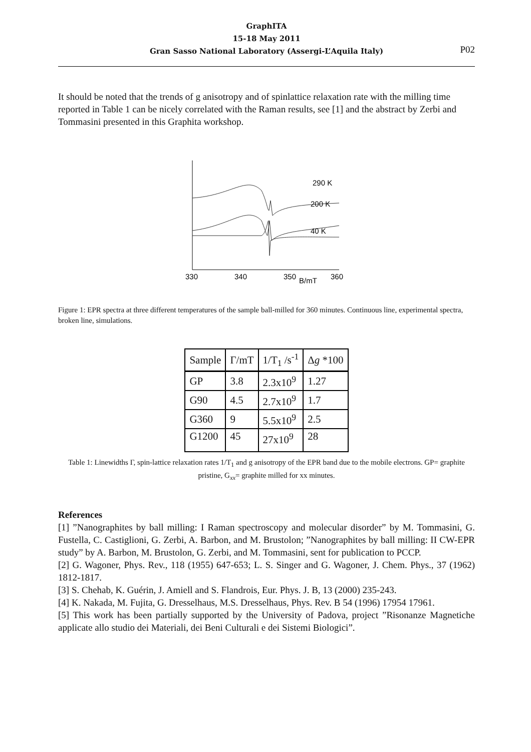GraphITA
15-18 May 2011
Gran Sasso National Laboratory (Assergi-L’Aquila Italy)
P02
It should be noted that the trends of g anisotropy and of spinlattice relaxation rate with the milling time reported in Table 1 can be nicely correlated with the Raman results, see [1] and the abstract by Zerbi and Tommasini presented in this Graphita workshop.
290 K
200 K
40 K
330
340
350
B/mT
360
Figure 1: EPR spectra at three different temperatures of the sample ball-milled for 360 minutes. Continuous line, experimental spectra, broken line, simulations.
| Sample | Γ/mT | 1/T<sub>1</sub> /s<sup>-1</sup> | Δ g *100 |
| GP | 3.8 | 2.3x10<sup>9</sup> | 1.27 |
| G90 | 4.5 | 2.7x10<sup>9</sup> | 1.7 |
| G360 | 9 | 5.5x10<sup>9</sup> | 2.5 |
| G1200 | 45 | 27x10<sup>9</sup> | 28 |
Table 1: Linewidths Γ, spin-lattice relaxation rates 1/T<sub>1</sub> and g anisotropy of the EPR band due to the mobile electrons. GP= graphite pristine, G<sub>xx</sub>= graphite milled for xx minutes.
References
[1] ”Nanographites by ball milling: I Raman spectroscopy and molecular disorder” by M. Tommasini, G. Fustella, C. Castiglioni, G. Zerbi, A. Barbon, and M. Brustolon; ”Nanographites by ball milling: II CW-EPR study” by A. Barbon, M. Brustolon, G. Zerbi, and M. Tommasini, sent for publication to PCCP.
[2] G. Wagoner, Phys. Rev., 118 (1955) 647-653; L. S. Singer and G. Wagoner, J. Chem. Phys., 37 (1962) 1812-1817.
[3] S. Chehab, K. Guérin, J. Amiell and S. Flandrois, Eur. Phys. J. B, 13 (2000) 235-243.
[4] K. Nakada, M. Fujita, G. Dresselhaus, M.S. Dresselhaus, Phys. Rev. B 54 (1996) 17954 17961.
[5] This work has been partially supported by the University of Padova, project ”Risonanze Magnetiche applicate allo studio dei Materiali, dei Beni Culturali e dei Sistemi Biologici”.